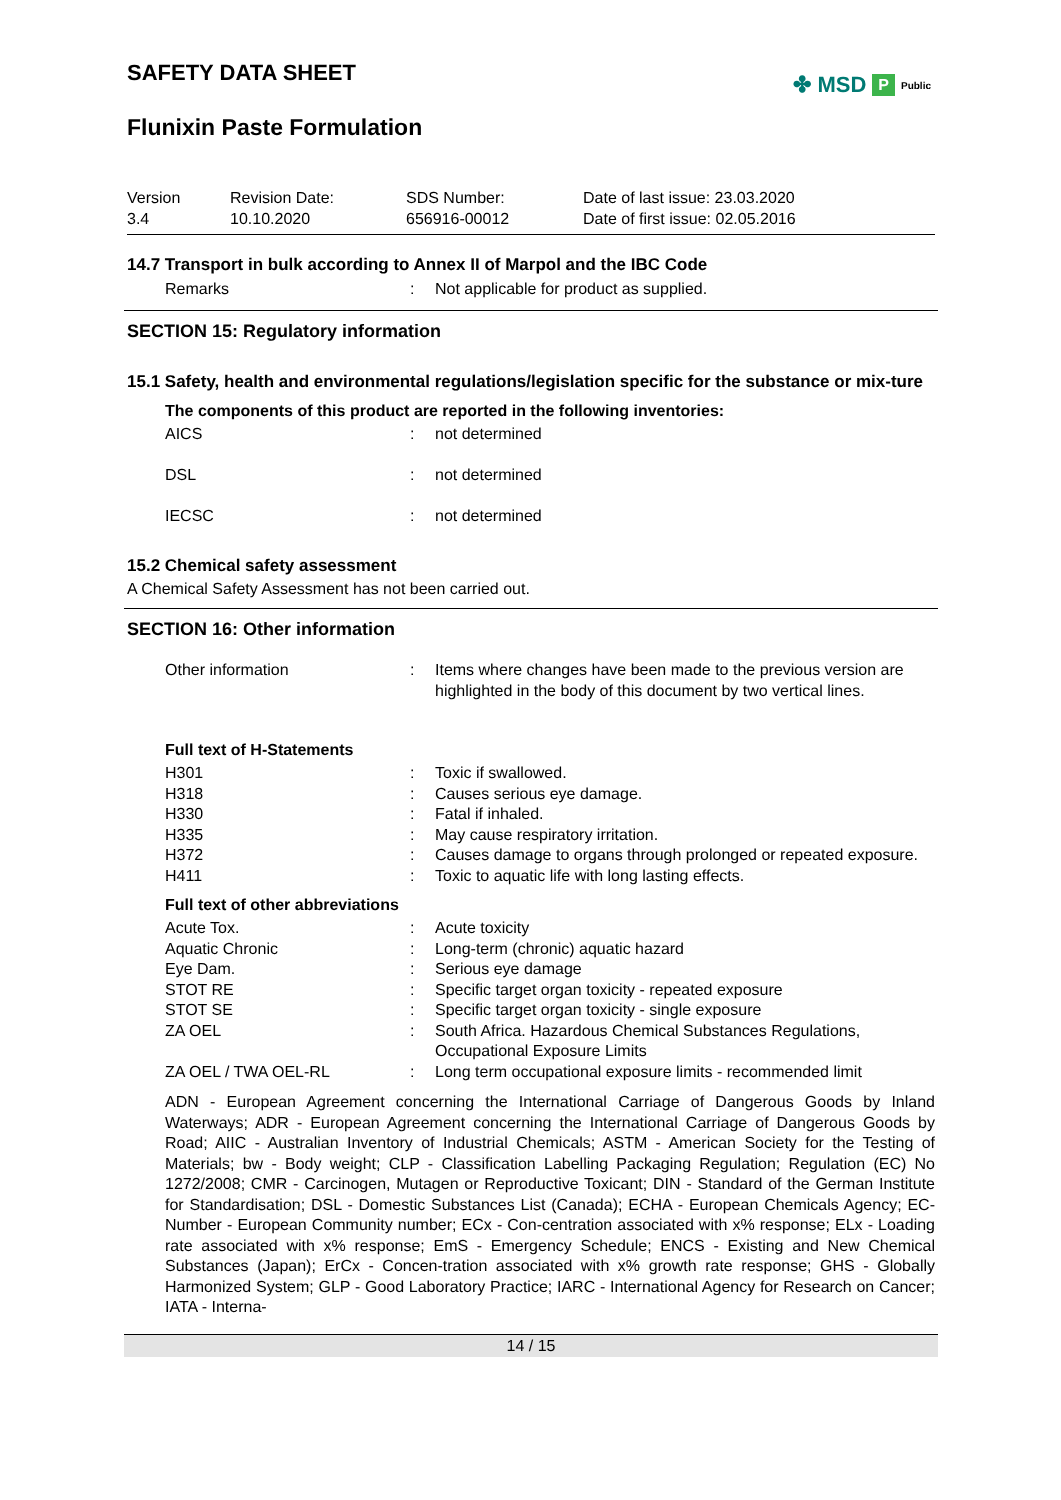SAFETY DATA SHEET
Flunixin Paste Formulation
✤ MSD P Public
Version
3.4
Revision Date:
10.10.2020
SDS Number:
656916-00012
Date of last issue: 23.03.2020
Date of first issue: 02.05.2016
14.7 Transport in bulk according to Annex II of Marpol and the IBC Code
| Remarks | : | Not applicable for product as supplied. |
SECTION 15: Regulatory information
15.1 Safety, health and environmental regulations/legislation specific for the substance or mix-ture
The components of this product are reported in the following inventories:
| AICS | : | not determined |
| DSL | : | not determined |
| IECSC | : | not determined |
15.2 Chemical safety assessment
A Chemical Safety Assessment has not been carried out.
SECTION 16: Other information
| Other information | : | Items where changes have been made to the previous version are highlighted in the body of this document by two vertical lines. |
Full text of H-Statements
| H301 | : | Toxic if swallowed. |
| H318 | : | Causes serious eye damage. |
| H330 | : | Fatal if inhaled. |
| H335 | : | May cause respiratory irritation. |
| H372 | : | Causes damage to organs through prolonged or repeated exposure. |
| H411 | : | Toxic to aquatic life with long lasting effects. |
Full text of other abbreviations
| Acute Tox. | : | Acute toxicity |
| Aquatic Chronic | : | Long-term (chronic) aquatic hazard |
| Eye Dam. | : | Serious eye damage |
| STOT RE | : | Specific target organ toxicity - repeated exposure |
| STOT SE | : | Specific target organ toxicity - single exposure |
| ZA OEL | : | South Africa. Hazardous Chemical Substances Regulations, Occupational Exposure Limits |
| ZA OEL / TWA OEL-RL | : | Long term occupational exposure limits - recommended limit |
ADN - European Agreement concerning the International Carriage of Dangerous Goods by Inland Waterways; ADR - European Agreement concerning the International Carriage of Dangerous Goods by Road; AIIC - Australian Inventory of Industrial Chemicals; ASTM - American Society for the Testing of Materials; bw - Body weight; CLP - Classification Labelling Packaging Regulation; Regulation (EC) No 1272/2008; CMR - Carcinogen, Mutagen or Reproductive Toxicant; DIN - Standard of the German Institute for Standardisation; DSL - Domestic Substances List (Canada); ECHA - European Chemicals Agency; EC-Number - European Community number; ECx - Con-centration associated with x% response; ELx - Loading rate associated with x% response; EmS - Emergency Schedule; ENCS - Existing and New Chemical Substances (Japan); ErCx - Concen-tration associated with x% growth rate response; GHS - Globally Harmonized System; GLP - Good Laboratory Practice; IARC - International Agency for Research on Cancer; IATA - Interna-
14 / 15